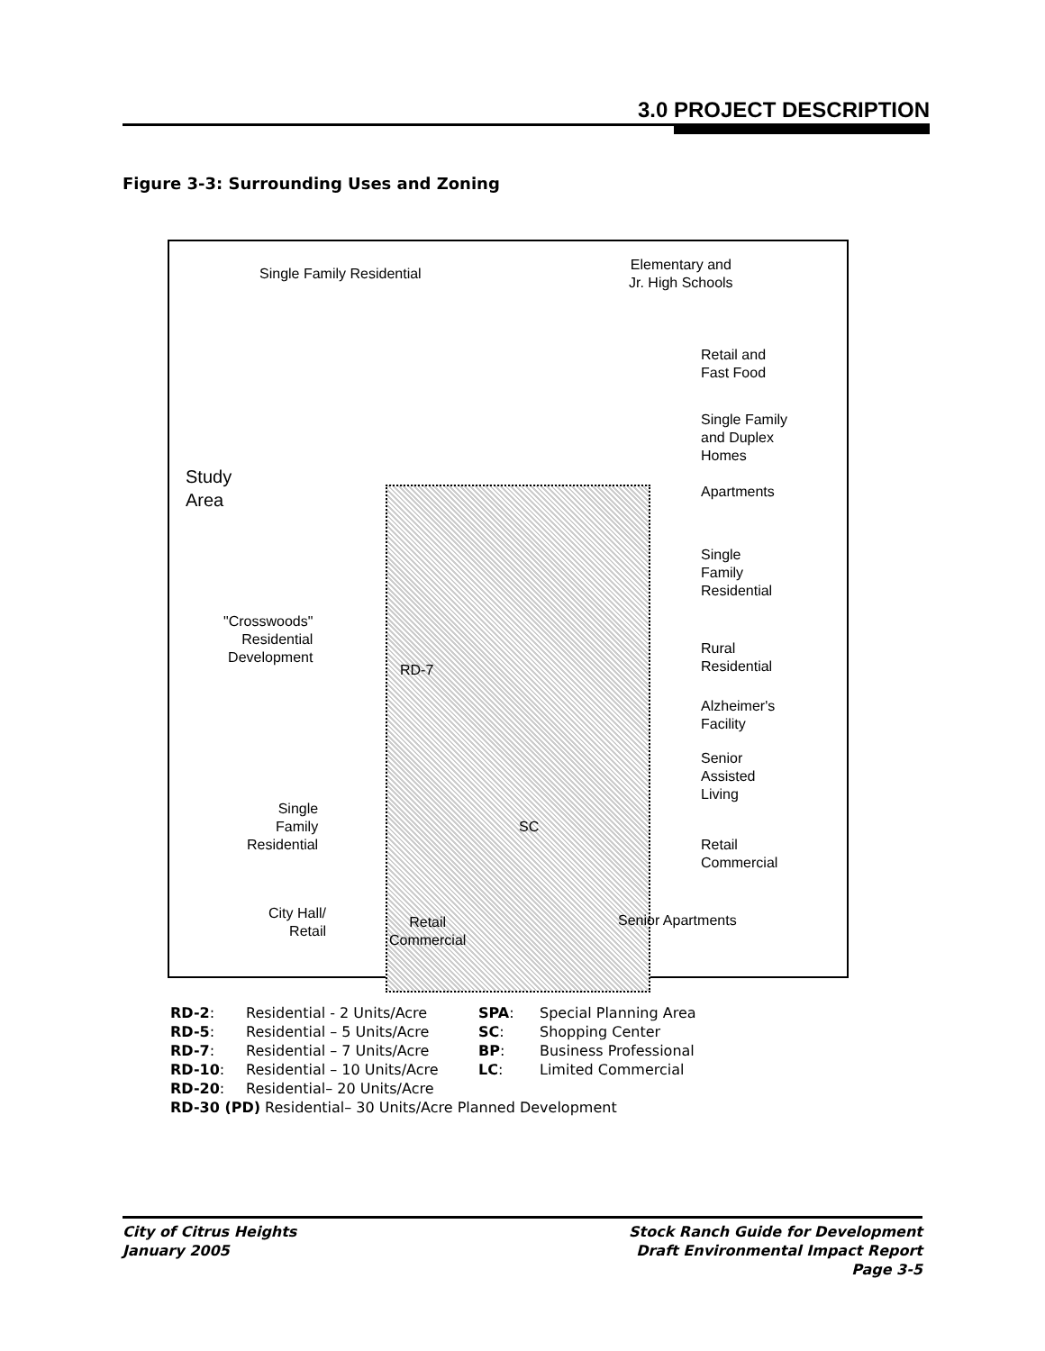3.0 PROJECT DESCRIPTION
Figure 3-3: Surrounding Uses and Zoning
Single Family Residential
Elementary and
Jr. High Schools
Retail and
Fast Food
Single Family
and Duplex
Homes
Study
Area
Apartments
Single
Family
Residential
"Crosswoods"
Residential
Development
Rural
Residential
Alzheimer's
Facility
Senior
Assisted
Living
Single
Family
Residential
Retail
Commercial
City Hall/
Retail
Retail
Commercial
Senior Apartments
RD-7
SC
| RD-2 : | Residential - 2 Units/Acre | SPA : | Special Planning Area |
| RD-5 : | Residential – 5 Units/Acre | SC : | Shopping Center |
| RD-7 : | Residential – 7 Units/Acre | BP : | Business Professional |
| RD-10 : | Residential – 10 Units/Acre | LC : | Limited Commercial |
| RD-20 : | Residential– 20 Units/Acre | | |
| RD-30 (PD) Residential– 30 Units/Acre Planned Development | | | |
City of Citrus Heights
January 2005
Stock Ranch Guide for Development
Draft Environmental Impact Report
Page 3-5